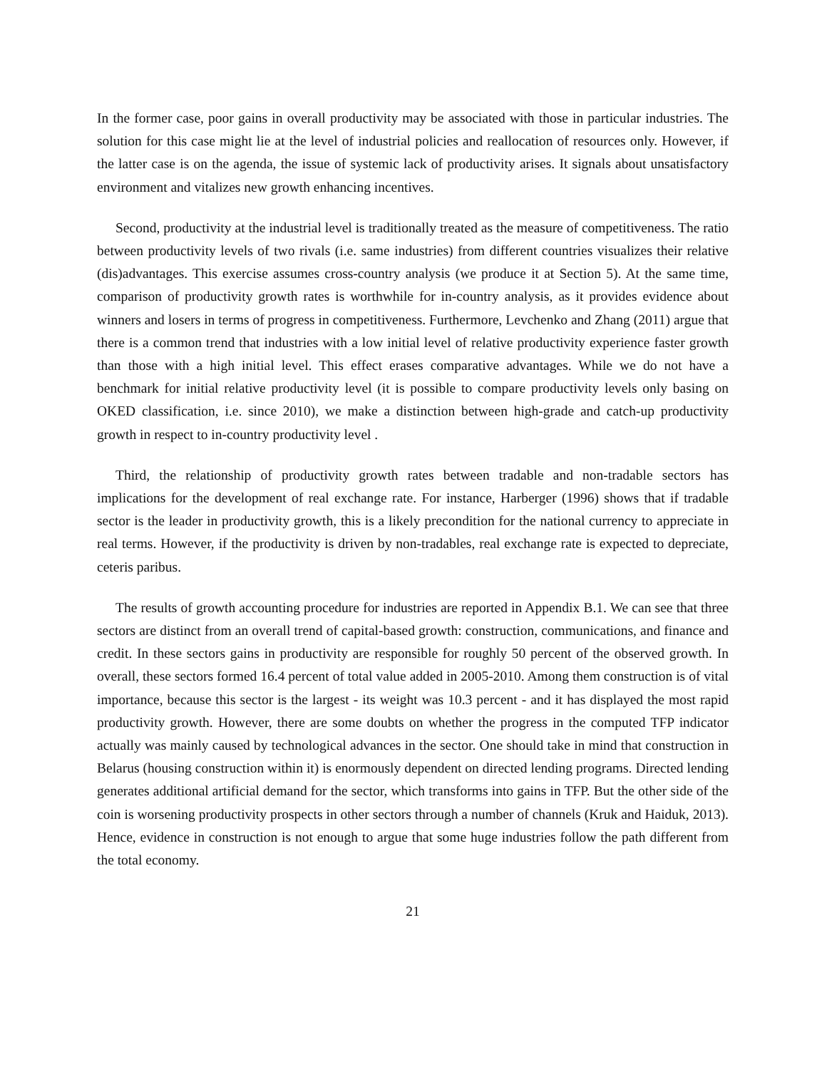In the former case, poor gains in overall productivity may be associated with those in particular industries. The solution for this case might lie at the level of industrial policies and reallocation of resources only. However, if the latter case is on the agenda, the issue of systemic lack of productivity arises. It signals about unsatisfactory environment and vitalizes new growth enhancing incentives.
Second, productivity at the industrial level is traditionally treated as the measure of competitiveness. The ratio between productivity levels of two rivals (i.e. same industries) from different countries visualizes their relative (dis)advantages. This exercise assumes cross-country analysis (we produce it at Section 5). At the same time, comparison of productivity growth rates is worthwhile for in-country analysis, as it provides evidence about winners and losers in terms of progress in competitiveness. Furthermore, Levchenko and Zhang (2011) argue that there is a common trend that industries with a low initial level of relative productivity experience faster growth than those with a high initial level. This effect erases comparative advantages. While we do not have a benchmark for initial relative productivity level (it is possible to compare productivity levels only basing on OKED classification, i.e. since 2010), we make a distinction between high-grade and catch-up productivity growth in respect to in-country productivity level .
Third, the relationship of productivity growth rates between tradable and non-tradable sectors has implications for the development of real exchange rate. For instance, Harberger (1996) shows that if tradable sector is the leader in productivity growth, this is a likely precondition for the national currency to appreciate in real terms. However, if the productivity is driven by non-tradables, real exchange rate is expected to depreciate, ceteris paribus.
The results of growth accounting procedure for industries are reported in Appendix B.1. We can see that three sectors are distinct from an overall trend of capital-based growth: construction, communications, and finance and credit. In these sectors gains in productivity are responsible for roughly 50 percent of the observed growth. In overall, these sectors formed 16.4 percent of total value added in 2005-2010. Among them construction is of vital importance, because this sector is the largest - its weight was 10.3 percent - and it has displayed the most rapid productivity growth. However, there are some doubts on whether the progress in the computed TFP indicator actually was mainly caused by technological advances in the sector. One should take in mind that construction in Belarus (housing construction within it) is enormously dependent on directed lending programs. Directed lending generates additional artificial demand for the sector, which transforms into gains in TFP. But the other side of the coin is worsening productivity prospects in other sectors through a number of channels (Kruk and Haiduk, 2013). Hence, evidence in construction is not enough to argue that some huge industries follow the path different from the total economy.
21